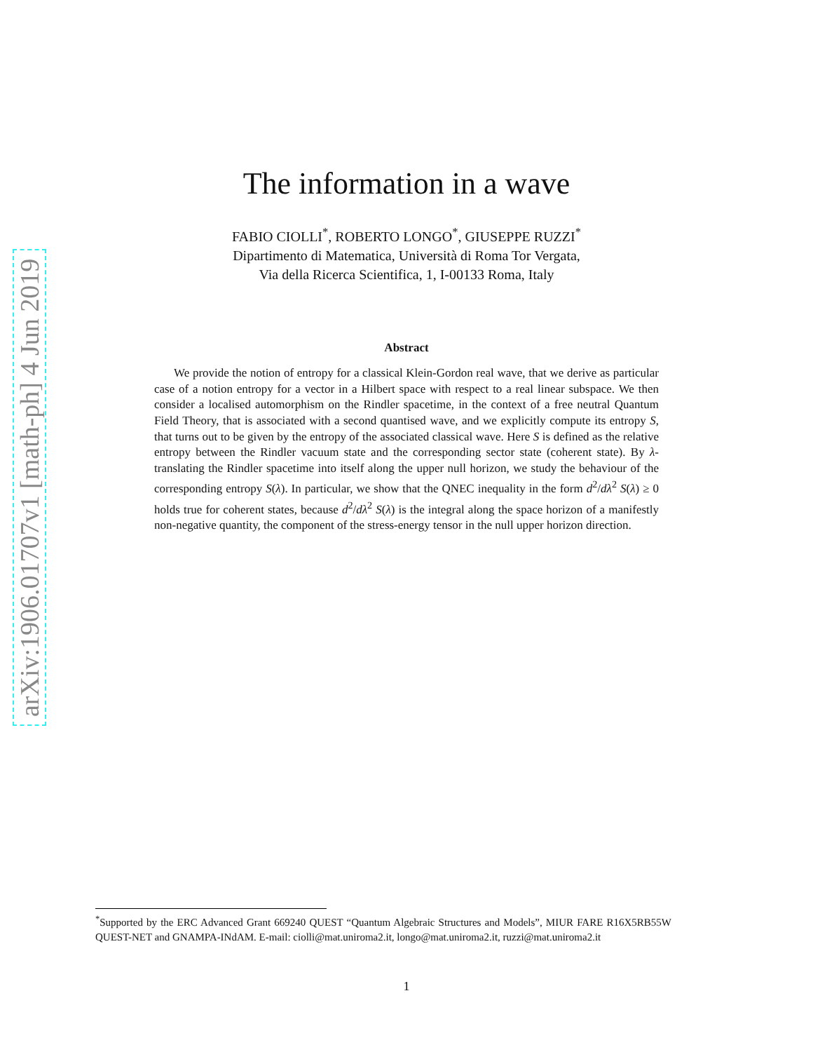arXiv:1906.01707v1 [math-ph] 4 Jun 2019
The information in a wave
FABIO CIOLLI<sup>*</sup>, ROBERTO LONGO<sup>*</sup>, GIUSEPPE RUZZI<sup>*</sup>
Dipartimento di Matematica, Università di Roma Tor Vergata,
Via della Ricerca Scientifica, 1, I-00133 Roma, Italy
Abstract
We provide the notion of entropy for a classical Klein-Gordon real wave, that we derive as particular case of a notion entropy for a vector in a Hilbert space with respect to a real linear subspace. We then consider a localised automorphism on the Rindler spacetime, in the context of a free neutral Quantum Field Theory, that is associated with a second quantised wave, and we explicitly compute its entropy S, that turns out to be given by the entropy of the associated classical wave. Here S is defined as the relative entropy between the Rindler vacuum state and the corresponding sector state (coherent state). By λ-translating the Rindler spacetime into itself along the upper null horizon, we study the behaviour of the corresponding entropy S(λ). In particular, we show that the QNEC inequality in the form d<sup>2</sup>/dλ<sup>2</sup> S(λ) ≥ 0 holds true for coherent states, because d<sup>2</sup>/dλ<sup>2</sup> S(λ) is the integral along the space horizon of a manifestly non-negative quantity, the component of the stress-energy tensor in the null upper horizon direction.
<sup>*</sup> Supported by the ERC Advanced Grant 669240 QUEST “Quantum Algebraic Structures and Models”, MIUR FARE R16X5RB55W QUEST-NET and GNAMPA-INdAM. E-mail: ciolli@mat.uniroma2.it, longo@mat.uniroma2.it, ruzzi@mat.uniroma2.it
1